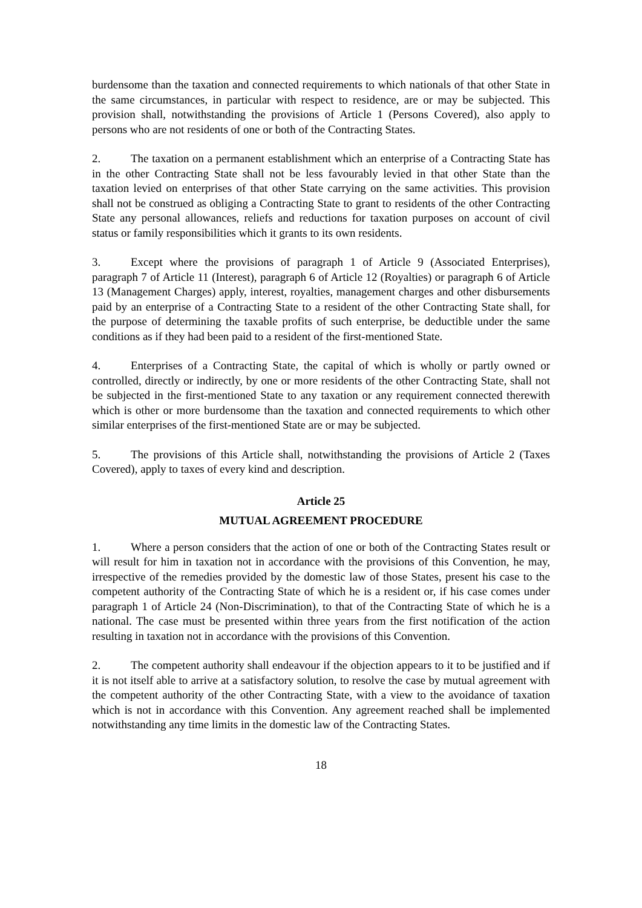burdensome than the taxation and connected requirements to which nationals of that other State in the same circumstances, in particular with respect to residence, are or may be subjected. This provision shall, notwithstanding the provisions of Article 1 (Persons Covered), also apply to persons who are not residents of one or both of the Contracting States.
2. The taxation on a permanent establishment which an enterprise of a Contracting State has in the other Contracting State shall not be less favourably levied in that other State than the taxation levied on enterprises of that other State carrying on the same activities. This provision shall not be construed as obliging a Contracting State to grant to residents of the other Contracting State any personal allowances, reliefs and reductions for taxation purposes on account of civil status or family responsibilities which it grants to its own residents.
3. Except where the provisions of paragraph 1 of Article 9 (Associated Enterprises), paragraph 7 of Article 11 (Interest), paragraph 6 of Article 12 (Royalties) or paragraph 6 of Article 13 (Management Charges) apply, interest, royalties, management charges and other disbursements paid by an enterprise of a Contracting State to a resident of the other Contracting State shall, for the purpose of determining the taxable profits of such enterprise, be deductible under the same conditions as if they had been paid to a resident of the first-mentioned State.
4. Enterprises of a Contracting State, the capital of which is wholly or partly owned or controlled, directly or indirectly, by one or more residents of the other Contracting State, shall not be subjected in the first-mentioned State to any taxation or any requirement connected therewith which is other or more burdensome than the taxation and connected requirements to which other similar enterprises of the first-mentioned State are or may be subjected.
5. The provisions of this Article shall, notwithstanding the provisions of Article 2 (Taxes Covered), apply to taxes of every kind and description.
Article 25
MUTUAL AGREEMENT PROCEDURE
1. Where a person considers that the action of one or both of the Contracting States result or will result for him in taxation not in accordance with the provisions of this Convention, he may, irrespective of the remedies provided by the domestic law of those States, present his case to the competent authority of the Contracting State of which he is a resident or, if his case comes under paragraph 1 of Article 24 (Non-Discrimination), to that of the Contracting State of which he is a national. The case must be presented within three years from the first notification of the action resulting in taxation not in accordance with the provisions of this Convention.
2. The competent authority shall endeavour if the objection appears to it to be justified and if it is not itself able to arrive at a satisfactory solution, to resolve the case by mutual agreement with the competent authority of the other Contracting State, with a view to the avoidance of taxation which is not in accordance with this Convention. Any agreement reached shall be implemented notwithstanding any time limits in the domestic law of the Contracting States.
18